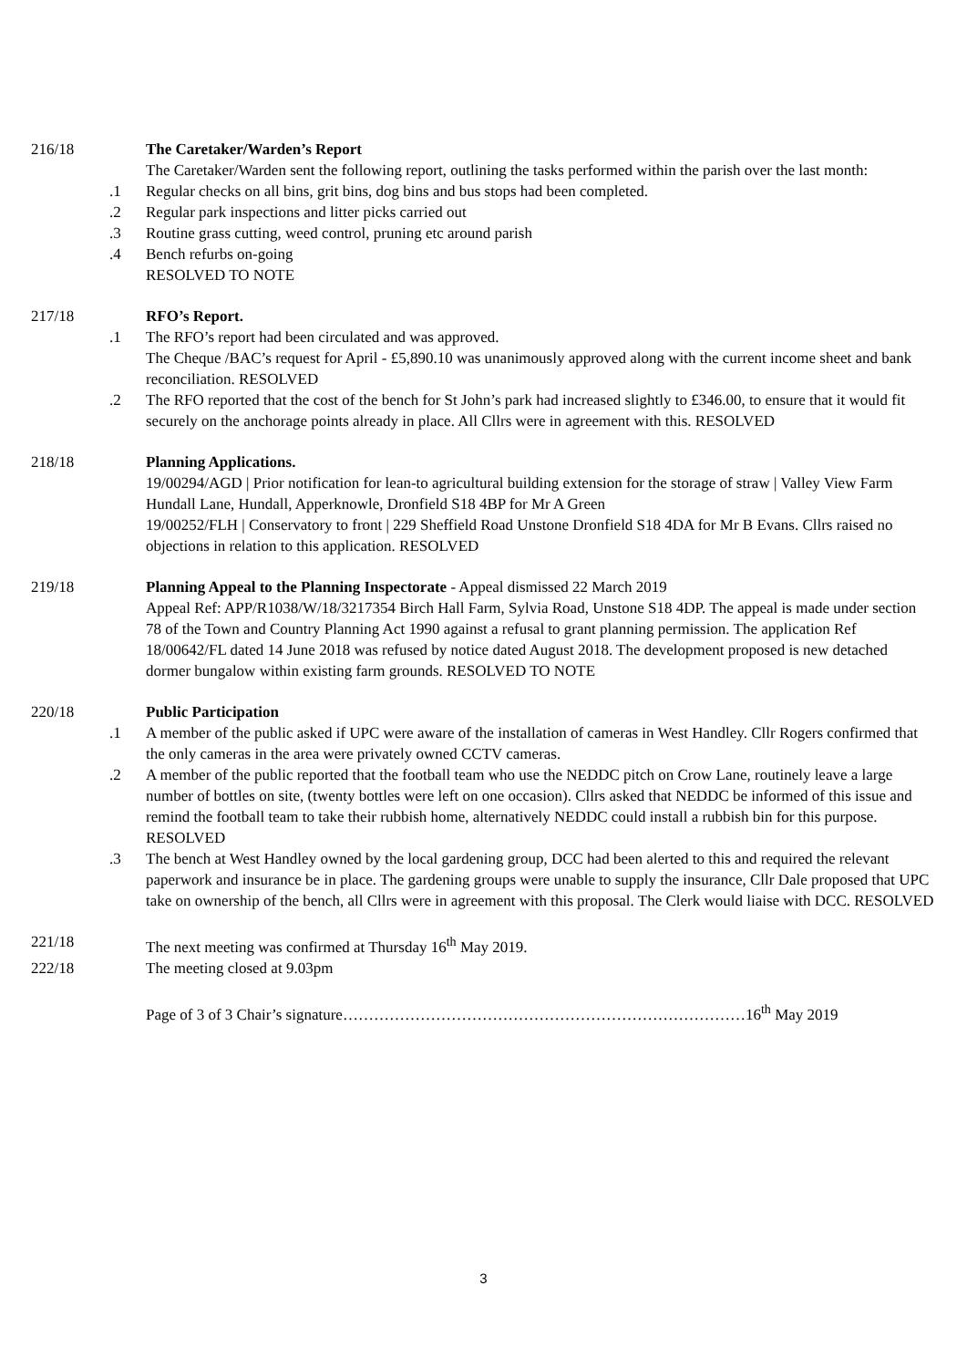216/18
The Caretaker/Warden’s Report
The Caretaker/Warden sent the following report, outlining the tasks performed within the parish over the last month:
.1 Regular checks on all bins, grit bins, dog bins and bus stops had been completed.
.2 Regular park inspections and litter picks carried out
.3 Routine grass cutting, weed control, pruning etc around parish
.4 Bench refurbs on-going
RESOLVED TO NOTE
217/18
RFO’s Report.
.1 The RFO’s report had been circulated and was approved.
The Cheque /BAC’s request for April - £5,890.10 was unanimously approved along with the current income sheet and bank reconciliation. RESOLVED
.2 The RFO reported that the cost of the bench for St John’s park had increased slightly to £346.00, to ensure that it would fit securely on the anchorage points already in place. All Cllrs were in agreement with this. RESOLVED
218/18
Planning Applications.
19/00294/AGD | Prior notification for lean-to agricultural building extension for the storage of straw | Valley View Farm Hundall Lane, Hundall, Apperknowle, Dronfield S18 4BP for Mr A Green
19/00252/FLH | Conservatory to front | 229 Sheffield Road Unstone Dronfield S18 4DA for Mr B Evans. Cllrs raised no objections in relation to this application. RESOLVED
219/18
Planning Appeal to the Planning Inspectorate - Appeal dismissed 22 March 2019
Appeal Ref: APP/R1038/W/18/3217354 Birch Hall Farm, Sylvia Road, Unstone S18 4DP. The appeal is made under section 78 of the Town and Country Planning Act 1990 against a refusal to grant planning permission. The application Ref 18/00642/FL dated 14 June 2018 was refused by notice dated August 2018. The development proposed is new detached dormer bungalow within existing farm grounds. RESOLVED TO NOTE
220/18
Public Participation
.1 A member of the public asked if UPC were aware of the installation of cameras in West Handley. Cllr Rogers confirmed that the only cameras in the area were privately owned CCTV cameras.
.2 A member of the public reported that the football team who use the NEDDC pitch on Crow Lane, routinely leave a large number of bottles on site, (twenty bottles were left on one occasion). Cllrs asked that NEDDC be informed of this issue and remind the football team to take their rubbish home, alternatively NEDDC could install a rubbish bin for this purpose. RESOLVED
.3 The bench at West Handley owned by the local gardening group, DCC had been alerted to this and required the relevant paperwork and insurance be in place. The gardening groups were unable to supply the insurance, Cllr Dale proposed that UPC take on ownership of the bench, all Cllrs were in agreement with this proposal. The Clerk would liaise with DCC. RESOLVED
221/18
The next meeting was confirmed at Thursday 16<sup>th</sup> May 2019.
222/18
The meeting closed at 9.03pm
Page of 3 of 3 Chair’s signature……………………………………………………………………16<sup>th</sup> May 2019
3